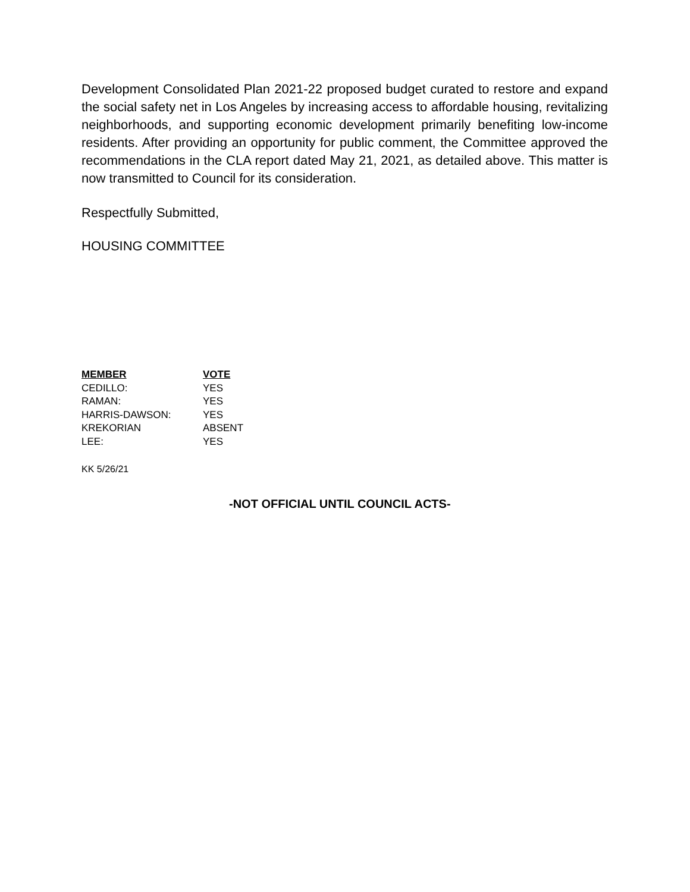Development Consolidated Plan 2021-22 proposed budget curated to restore and expand the social safety net in Los Angeles by increasing access to affordable housing, revitalizing neighborhoods, and supporting economic development primarily benefiting low-income residents. After providing an opportunity for public comment, the Committee approved the recommendations in the CLA report dated May 21, 2021, as detailed above. This matter is now transmitted to Council for its consideration.
Respectfully Submitted,
HOUSING COMMITTEE
| MEMBER | VOTE |
| --- | --- |
| CEDILLO: | YES |
| RAMAN: | YES |
| HARRIS-DAWSON: | YES |
| KREKORIAN | ABSENT |
| LEE: | YES |
KK 5/26/21
-NOT OFFICIAL UNTIL COUNCIL ACTS-